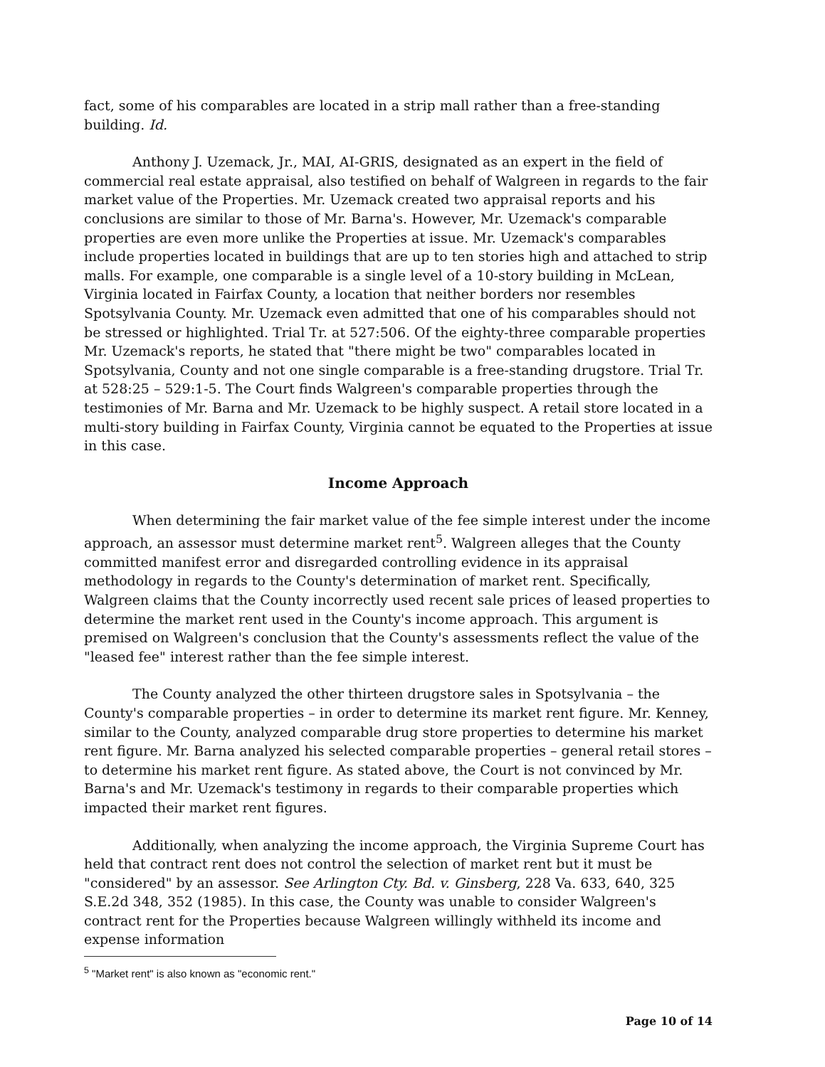fact, some of his comparables are located in a strip mall rather than a free-standing building. Id.
Anthony J. Uzemack, Jr., MAI, AI-GRIS, designated as an expert in the field of commercial real estate appraisal, also testified on behalf of Walgreen in regards to the fair market value of the Properties. Mr. Uzemack created two appraisal reports and his conclusions are similar to those of Mr. Barna's. However, Mr. Uzemack's comparable properties are even more unlike the Properties at issue. Mr. Uzemack's comparables include properties located in buildings that are up to ten stories high and attached to strip malls. For example, one comparable is a single level of a 10-story building in McLean, Virginia located in Fairfax County, a location that neither borders nor resembles Spotsylvania County. Mr. Uzemack even admitted that one of his comparables should not be stressed or highlighted. Trial Tr. at 527:506. Of the eighty-three comparable properties Mr. Uzemack's reports, he stated that "there might be two" comparables located in Spotsylvania, County and not one single comparable is a free-standing drugstore. Trial Tr. at 528:25 – 529:1-5. The Court finds Walgreen's comparable properties through the testimonies of Mr. Barna and Mr. Uzemack to be highly suspect. A retail store located in a multi-story building in Fairfax County, Virginia cannot be equated to the Properties at issue in this case.
Income Approach
When determining the fair market value of the fee simple interest under the income approach, an assessor must determine market rent<sup>5</sup>. Walgreen alleges that the County committed manifest error and disregarded controlling evidence in its appraisal methodology in regards to the County's determination of market rent. Specifically, Walgreen claims that the County incorrectly used recent sale prices of leased properties to determine the market rent used in the County's income approach. This argument is premised on Walgreen's conclusion that the County's assessments reflect the value of the "leased fee" interest rather than the fee simple interest.
The County analyzed the other thirteen drugstore sales in Spotsylvania – the County's comparable properties – in order to determine its market rent figure. Mr. Kenney, similar to the County, analyzed comparable drug store properties to determine his market rent figure. Mr. Barna analyzed his selected comparable properties – general retail stores – to determine his market rent figure. As stated above, the Court is not convinced by Mr. Barna's and Mr. Uzemack's testimony in regards to their comparable properties which impacted their market rent figures.
Additionally, when analyzing the income approach, the Virginia Supreme Court has held that contract rent does not control the selection of market rent but it must be "considered" by an assessor. See Arlington Cty. Bd. v. Ginsberg, 228 Va. 633, 640, 325 S.E.2d 348, 352 (1985). In this case, the County was unable to consider Walgreen's contract rent for the Properties because Walgreen willingly withheld its income and expense information
<sup>5</sup> "Market rent" is also known as "economic rent."
Page 10 of 14